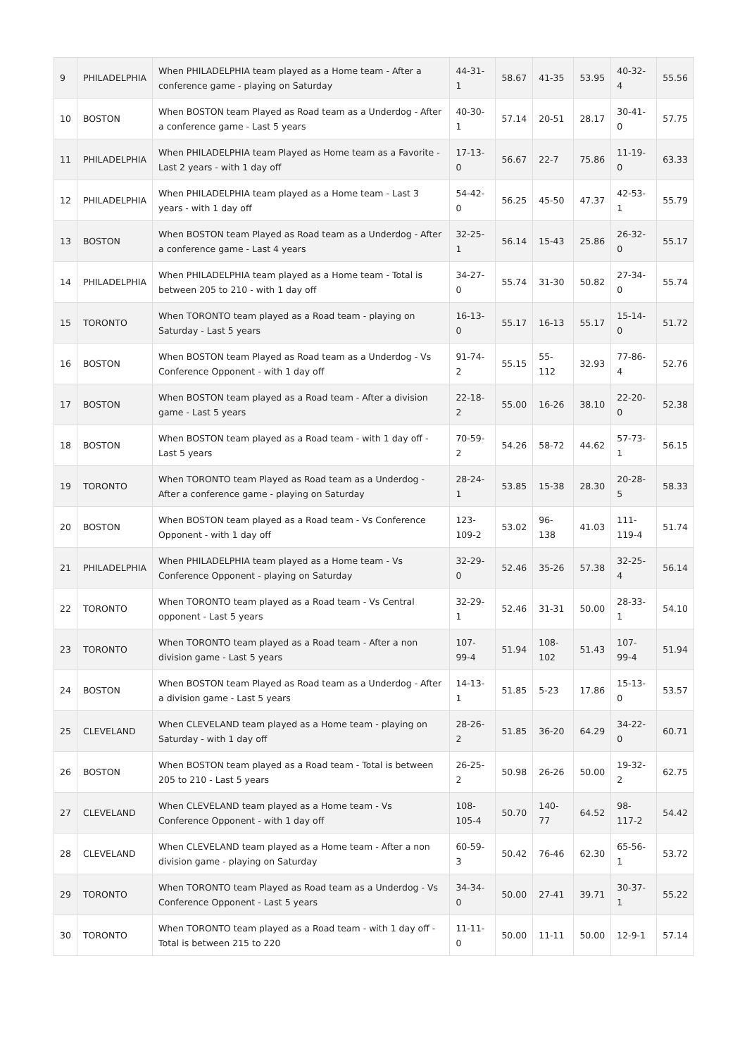| 9 | PHILADELPHIA | When PHILADELPHIA team played as a Home team - After a conference game - playing on Saturday | 44-31-1 | 58.67 | 41-35 | 53.95 | 40-32-4 | 55.56 |
| 10 | BOSTON | When BOSTON team Played as Road team as a Underdog - After a conference game - Last 5 years | 40-30-1 | 57.14 | 20-51 | 28.17 | 30-41-0 | 57.75 |
| 11 | PHILADELPHIA | When PHILADELPHIA team Played as Home team as a Favorite - Last 2 years - with 1 day off | 17-13-0 | 56.67 | 22-7 | 75.86 | 11-19-0 | 63.33 |
| 12 | PHILADELPHIA | When PHILADELPHIA team played as a Home team - Last 3 years - with 1 day off | 54-42-0 | 56.25 | 45-50 | 47.37 | 42-53-1 | 55.79 |
| 13 | BOSTON | When BOSTON team Played as Road team as a Underdog - After a conference game - Last 4 years | 32-25-1 | 56.14 | 15-43 | 25.86 | 26-32-0 | 55.17 |
| 14 | PHILADELPHIA | When PHILADELPHIA team played as a Home team - Total is between 205 to 210 - with 1 day off | 34-27-0 | 55.74 | 31-30 | 50.82 | 27-34-0 | 55.74 |
| 15 | TORONTO | When TORONTO team played as a Road team - playing on Saturday - Last 5 years | 16-13-0 | 55.17 | 16-13 | 55.17 | 15-14-0 | 51.72 |
| 16 | BOSTON | When BOSTON team Played as Road team as a Underdog - Vs Conference Opponent - with 1 day off | 91-74-2 | 55.15 | 55-112 | 32.93 | 77-86-4 | 52.76 |
| 17 | BOSTON | When BOSTON team played as a Road team - After a division game - Last 5 years | 22-18-2 | 55.00 | 16-26 | 38.10 | 22-20-0 | 52.38 |
| 18 | BOSTON | When BOSTON team played as a Road team - with 1 day off - Last 5 years | 70-59-2 | 54.26 | 58-72 | 44.62 | 57-73-1 | 56.15 |
| 19 | TORONTO | When TORONTO team Played as Road team as a Underdog - After a conference game - playing on Saturday | 28-24-1 | 53.85 | 15-38 | 28.30 | 20-28-5 | 58.33 |
| 20 | BOSTON | When BOSTON team played as a Road team - Vs Conference Opponent - with 1 day off | 123-109-2 | 53.02 | 96-138 | 41.03 | 111-119-4 | 51.74 |
| 21 | PHILADELPHIA | When PHILADELPHIA team played as a Home team - Vs Conference Opponent - playing on Saturday | 32-29-0 | 52.46 | 35-26 | 57.38 | 32-25-4 | 56.14 |
| 22 | TORONTO | When TORONTO team played as a Road team - Vs Central opponent - Last 5 years | 32-29-1 | 52.46 | 31-31 | 50.00 | 28-33-1 | 54.10 |
| 23 | TORONTO | When TORONTO team played as a Road team - After a non division game - Last 5 years | 107-99-4 | 51.94 | 108-102 | 51.43 | 107-99-4 | 51.94 |
| 24 | BOSTON | When BOSTON team Played as Road team as a Underdog - After a division game - Last 5 years | 14-13-1 | 51.85 | 5-23 | 17.86 | 15-13-0 | 53.57 |
| 25 | CLEVELAND | When CLEVELAND team played as a Home team - playing on Saturday - with 1 day off | 28-26-2 | 51.85 | 36-20 | 64.29 | 34-22-0 | 60.71 |
| 26 | BOSTON | When BOSTON team played as a Road team - Total is between 205 to 210 - Last 5 years | 26-25-2 | 50.98 | 26-26 | 50.00 | 19-32-2 | 62.75 |
| 27 | CLEVELAND | When CLEVELAND team played as a Home team - Vs Conference Opponent - with 1 day off | 108-105-4 | 50.70 | 140-77 | 64.52 | 98-117-2 | 54.42 |
| 28 | CLEVELAND | When CLEVELAND team played as a Home team - After a non division game - playing on Saturday | 60-59-3 | 50.42 | 76-46 | 62.30 | 65-56-1 | 53.72 |
| 29 | TORONTO | When TORONTO team Played as Road team as a Underdog - Vs Conference Opponent - Last 5 years | 34-34-0 | 50.00 | 27-41 | 39.71 | 30-37-1 | 55.22 |
| 30 | TORONTO | When TORONTO team played as a Road team - with 1 day off - Total is between 215 to 220 | 11-11-0 | 50.00 | 11-11 | 50.00 | 12-9-1 | 57.14 |